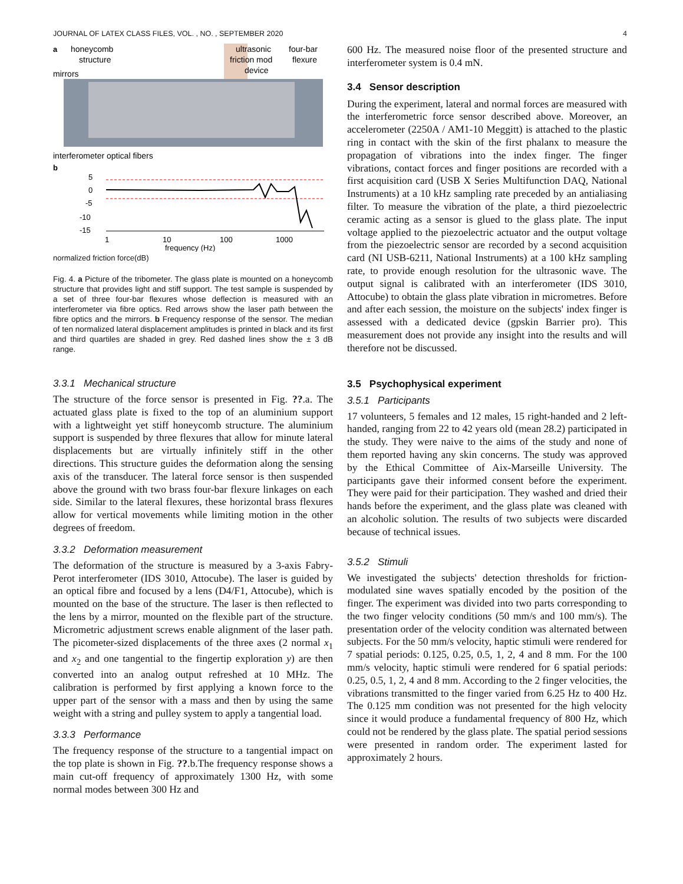JOURNAL OF LATEX CLASS FILES, VOL. , NO. , SEPTEMBER 2020 4
a
honeycomb
structure
mirrors
ultrasonic
friction mod
device
four-bar
flexure
interferometer optical fibers
b
5
0
-5
-10
-15
1
10
100
1000
frequency (Hz)
normalized friction force(dB)
Fig. 4. a Picture of the tribometer. The glass plate is mounted on a honeycomb structure that provides light and stiff support. The test sample is suspended by a set of three four-bar flexures whose deflection is measured with an interferometer via fibre optics. Red arrows show the laser path between the fibre optics and the mirrors. b Frequency response of the sensor. The median of ten normalized lateral displacement amplitudes is printed in black and its first and third quartiles are shaded in grey. Red dashed lines show the ± 3 dB range.
3.3.1 Mechanical structure
The structure of the force sensor is presented in Fig. ??.a. The actuated glass plate is fixed to the top of an aluminium support with a lightweight yet stiff honeycomb structure. The aluminium support is suspended by three flexures that allow for minute lateral displacements but are virtually infinitely stiff in the other directions. This structure guides the deformation along the sensing axis of the transducer. The lateral force sensor is then suspended above the ground with two brass four-bar flexure linkages on each side. Similar to the lateral flexures, these horizontal brass flexures allow for vertical movements while limiting motion in the other degrees of freedom.
3.3.2 Deformation measurement
The deformation of the structure is measured by a 3-axis Fabry-Perot interferometer (IDS 3010, Attocube). The laser is guided by an optical fibre and focused by a lens (D4/F1, Attocube), which is mounted on the base of the structure. The laser is then reflected to the lens by a mirror, mounted on the flexible part of the structure. Micrometric adjustment screws enable alignment of the laser path. The picometer-sized displacements of the three axes (2 normal x<sub>1</sub> and x<sub>2</sub> and one tangential to the fingertip exploration y) are then converted into an analog output refreshed at 10 MHz. The calibration is performed by first applying a known force to the upper part of the sensor with a mass and then by using the same weight with a string and pulley system to apply a tangential load.
3.3.3 Performance
The frequency response of the structure to a tangential impact on the top plate is shown in Fig. ??.b.The frequency response shows a main cut-off frequency of approximately 1300 Hz, with some normal modes between 300 Hz and
600 Hz. The measured noise floor of the presented structure and interferometer system is 0.4 mN.
3.4 Sensor description
During the experiment, lateral and normal forces are measured with the interferometric force sensor described above. Moreover, an accelerometer (2250A / AM1-10 Meggitt) is attached to the plastic ring in contact with the skin of the first phalanx to measure the propagation of vibrations into the index finger. The finger vibrations, contact forces and finger positions are recorded with a first acquisition card (USB X Series Multifunction DAQ, National Instruments) at a 10 kHz sampling rate preceded by an antialiasing filter. To measure the vibration of the plate, a third piezoelectric ceramic acting as a sensor is glued to the glass plate. The input voltage applied to the piezoelectric actuator and the output voltage from the piezoelectric sensor are recorded by a second acquisition card (NI USB-6211, National Instruments) at a 100 kHz sampling rate, to provide enough resolution for the ultrasonic wave. The output signal is calibrated with an interferometer (IDS 3010, Attocube) to obtain the glass plate vibration in micrometres. Before and after each session, the moisture on the subjects' index finger is assessed with a dedicated device (gpskin Barrier pro). This measurement does not provide any insight into the results and will therefore not be discussed.
3.5 Psychophysical experiment
3.5.1 Participants
17 volunteers, 5 females and 12 males, 15 right-handed and 2 left-handed, ranging from 22 to 42 years old (mean 28.2) participated in the study. They were naive to the aims of the study and none of them reported having any skin concerns. The study was approved by the Ethical Committee of Aix-Marseille University. The participants gave their informed consent before the experiment. They were paid for their participation. They washed and dried their hands before the experiment, and the glass plate was cleaned with an alcoholic solution. The results of two subjects were discarded because of technical issues.
3.5.2 Stimuli
We investigated the subjects' detection thresholds for friction-modulated sine waves spatially encoded by the position of the finger. The experiment was divided into two parts corresponding to the two finger velocity conditions (50 mm/s and 100 mm/s). The presentation order of the velocity condition was alternated between subjects. For the 50 mm/s velocity, haptic stimuli were rendered for 7 spatial periods: 0.125, 0.25, 0.5, 1, 2, 4 and 8 mm. For the 100 mm/s velocity, haptic stimuli were rendered for 6 spatial periods: 0.25, 0.5, 1, 2, 4 and 8 mm. According to the 2 finger velocities, the vibrations transmitted to the finger varied from 6.25 Hz to 400 Hz. The 0.125 mm condition was not presented for the high velocity since it would produce a fundamental frequency of 800 Hz, which could not be rendered by the glass plate. The spatial period sessions were presented in random order. The experiment lasted for approximately 2 hours.